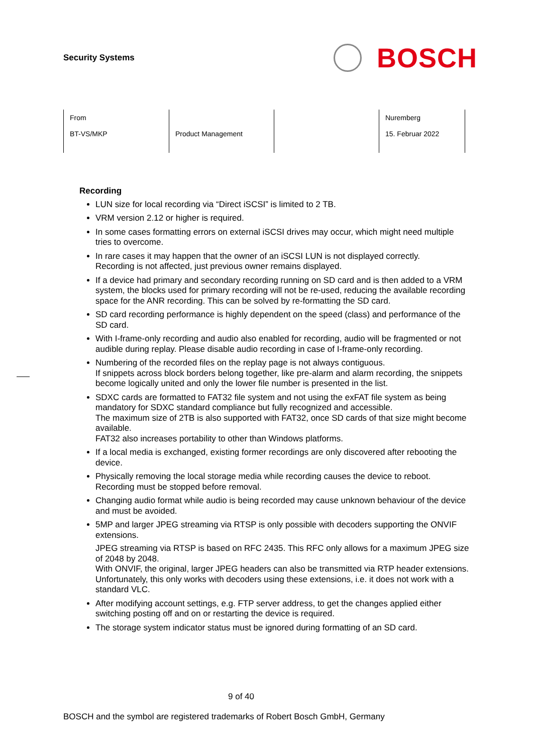Security Systems
BOSCH
| From BT-VS/MKP | Product Management | | Nuremberg 15. Februar 2022 |
Recording
LUN size for local recording via “Direct iSCSI” is limited to 2 TB.
VRM version 2.12 or higher is required.
In some cases formatting errors on external iSCSI drives may occur, which might need multiple tries to overcome.
In rare cases it may happen that the owner of an iSCSI LUN is not displayed correctly.
Recording is not affected, just previous owner remains displayed.
If a device had primary and secondary recording running on SD card and is then added to a VRM system, the blocks used for primary recording will not be re-used, reducing the available recording space for the ANR recording. This can be solved by re-formatting the SD card.
SD card recording performance is highly dependent on the speed (class) and performance of the SD card.
With I-frame-only recording and audio also enabled for recording, audio will be fragmented or not audible during replay. Please disable audio recording in case of I-frame-only recording.
Numbering of the recorded files on the replay page is not always contiguous.
If snippets across block borders belong together, like pre-alarm and alarm recording, the snippets become logically united and only the lower file number is presented in the list.
SDXC cards are formatted to FAT32 file system and not using the exFAT file system as being mandatory for SDXC standard compliance but fully recognized and accessible.
The maximum size of 2TB is also supported with FAT32, once SD cards of that size might become available.
FAT32 also increases portability to other than Windows platforms.
If a local media is exchanged, existing former recordings are only discovered after rebooting the device.
Physically removing the local storage media while recording causes the device to reboot. Recording must be stopped before removal.
Changing audio format while audio is being recorded may cause unknown behaviour of the device and must be avoided.
5MP and larger JPEG streaming via RTSP is only possible with decoders supporting the ONVIF extensions.
JPEG streaming via RTSP is based on RFC 2435. This RFC only allows for a maximum JPEG size of 2048 by 2048.
With ONVIF, the original, larger JPEG headers can also be transmitted via RTP header extensions. Unfortunately, this only works with decoders using these extensions, i.e. it does not work with a standard VLC.
After modifying account settings, e.g. FTP server address, to get the changes applied either switching posting off and on or restarting the device is required.
The storage system indicator status must be ignored during formatting of an SD card.
9 of 40
BOSCH and the symbol are registered trademarks of Robert Bosch GmbH, Germany